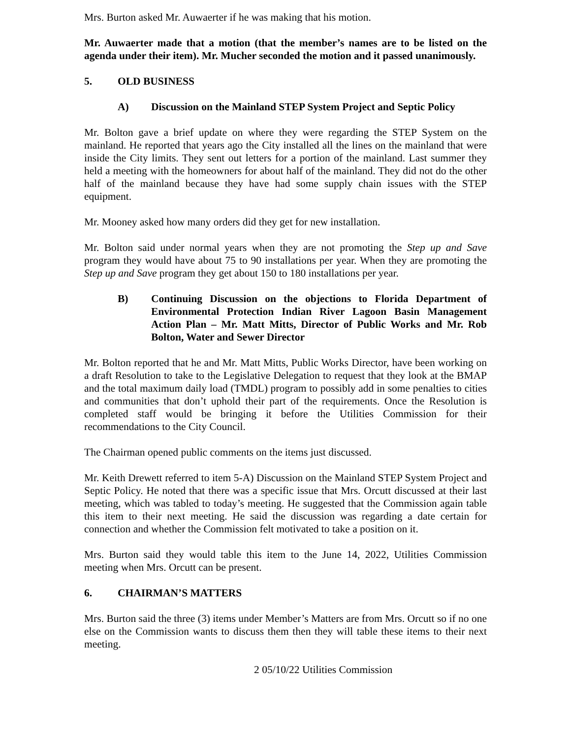Mrs. Burton asked Mr. Auwaerter if he was making that his motion.
Mr. Auwaerter made that a motion (that the member’s names are to be listed on the agenda under their item). Mr. Mucher seconded the motion and it passed unanimously.
5. OLD BUSINESS
A) Discussion on the Mainland STEP System Project and Septic Policy
Mr. Bolton gave a brief update on where they were regarding the STEP System on the mainland. He reported that years ago the City installed all the lines on the mainland that were inside the City limits. They sent out letters for a portion of the mainland. Last summer they held a meeting with the homeowners for about half of the mainland. They did not do the other half of the mainland because they have had some supply chain issues with the STEP equipment.
Mr. Mooney asked how many orders did they get for new installation.
Mr. Bolton said under normal years when they are not promoting the Step up and Save program they would have about 75 to 90 installations per year. When they are promoting the Step up and Save program they get about 150 to 180 installations per year.
B) Continuing Discussion on the objections to Florida Department of Environmental Protection Indian River Lagoon Basin Management Action Plan – Mr. Matt Mitts, Director of Public Works and Mr. Rob Bolton, Water and Sewer Director
Mr. Bolton reported that he and Mr. Matt Mitts, Public Works Director, have been working on a draft Resolution to take to the Legislative Delegation to request that they look at the BMAP and the total maximum daily load (TMDL) program to possibly add in some penalties to cities and communities that don’t uphold their part of the requirements. Once the Resolution is completed staff would be bringing it before the Utilities Commission for their recommendations to the City Council.
The Chairman opened public comments on the items just discussed.
Mr. Keith Drewett referred to item 5-A) Discussion on the Mainland STEP System Project and Septic Policy. He noted that there was a specific issue that Mrs. Orcutt discussed at their last meeting, which was tabled to today’s meeting. He suggested that the Commission again table this item to their next meeting. He said the discussion was regarding a date certain for connection and whether the Commission felt motivated to take a position on it.
Mrs. Burton said they would table this item to the June 14, 2022, Utilities Commission meeting when Mrs. Orcutt can be present.
6. CHAIRMAN’S MATTERS
Mrs. Burton said the three (3) items under Member’s Matters are from Mrs. Orcutt so if no one else on the Commission wants to discuss them then they will table these items to their next meeting.
2 05/10/22 Utilities Commission